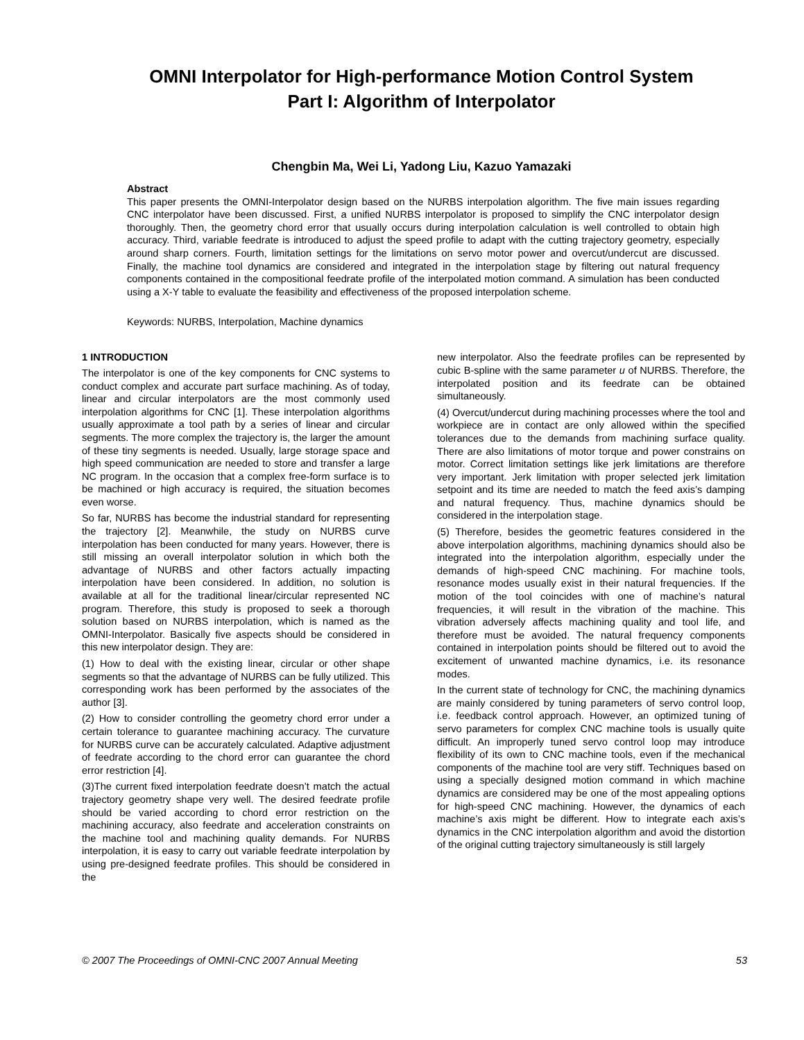OMNI Interpolator for High-performance Motion Control System
Part I: Algorithm of Interpolator
Chengbin Ma, Wei Li, Yadong Liu, Kazuo Yamazaki
Abstract
This paper presents the OMNI-Interpolator design based on the NURBS interpolation algorithm. The five main issues regarding CNC interpolator have been discussed. First, a unified NURBS interpolator is proposed to simplify the CNC interpolator design thoroughly. Then, the geometry chord error that usually occurs during interpolation calculation is well controlled to obtain high accuracy. Third, variable feedrate is introduced to adjust the speed profile to adapt with the cutting trajectory geometry, especially around sharp corners. Fourth, limitation settings for the limitations on servo motor power and overcut/undercut are discussed. Finally, the machine tool dynamics are considered and integrated in the interpolation stage by filtering out natural frequency components contained in the compositional feedrate profile of the interpolated motion command. A simulation has been conducted using a X-Y table to evaluate the feasibility and effectiveness of the proposed interpolation scheme.
Keywords: NURBS, Interpolation, Machine dynamics
1 INTRODUCTION
The interpolator is one of the key components for CNC systems to conduct complex and accurate part surface machining. As of today, linear and circular interpolators are the most commonly used interpolation algorithms for CNC [1]. These interpolation algorithms usually approximate a tool path by a series of linear and circular segments. The more complex the trajectory is, the larger the amount of these tiny segments is needed. Usually, large storage space and high speed communication are needed to store and transfer a large NC program. In the occasion that a complex free-form surface is to be machined or high accuracy is required, the situation becomes even worse.
So far, NURBS has become the industrial standard for representing the trajectory [2]. Meanwhile, the study on NURBS curve interpolation has been conducted for many years. However, there is still missing an overall interpolator solution in which both the advantage of NURBS and other factors actually impacting interpolation have been considered. In addition, no solution is available at all for the traditional linear/circular represented NC program. Therefore, this study is proposed to seek a thorough solution based on NURBS interpolation, which is named as the OMNI-Interpolator. Basically five aspects should be considered in this new interpolator design. They are:
(1) How to deal with the existing linear, circular or other shape segments so that the advantage of NURBS can be fully utilized. This corresponding work has been performed by the associates of the author [3].
(2) How to consider controlling the geometry chord error under a certain tolerance to guarantee machining accuracy. The curvature for NURBS curve can be accurately calculated. Adaptive adjustment of feedrate according to the chord error can guarantee the chord error restriction [4].
(3)The current fixed interpolation feedrate doesn’t match the actual trajectory geometry shape very well. The desired feedrate profile should be varied according to chord error restriction on the machining accuracy, also feedrate and acceleration constraints on the machine tool and machining quality demands. For NURBS interpolation, it is easy to carry out variable feedrate interpolation by using pre-designed feedrate profiles. This should be considered in the
new interpolator. Also the feedrate profiles can be represented by cubic B-spline with the same parameter u of NURBS. Therefore, the interpolated position and its feedrate can be obtained simultaneously.
(4) Overcut/undercut during machining processes where the tool and workpiece are in contact are only allowed within the specified tolerances due to the demands from machining surface quality. There are also limitations of motor torque and power constrains on motor. Correct limitation settings like jerk limitations are therefore very important. Jerk limitation with proper selected jerk limitation setpoint and its time are needed to match the feed axis’s damping and natural frequency. Thus, machine dynamics should be considered in the interpolation stage.
(5) Therefore, besides the geometric features considered in the above interpolation algorithms, machining dynamics should also be integrated into the interpolation algorithm, especially under the demands of high-speed CNC machining. For machine tools, resonance modes usually exist in their natural frequencies. If the motion of the tool coincides with one of machine’s natural frequencies, it will result in the vibration of the machine. This vibration adversely affects machining quality and tool life, and therefore must be avoided. The natural frequency components contained in interpolation points should be filtered out to avoid the excitement of unwanted machine dynamics, i.e. its resonance modes.
In the current state of technology for CNC, the machining dynamics are mainly considered by tuning parameters of servo control loop, i.e. feedback control approach. However, an optimized tuning of servo parameters for complex CNC machine tools is usually quite difficult. An improperly tuned servo control loop may introduce flexibility of its own to CNC machine tools, even if the mechanical components of the machine tool are very stiff. Techniques based on using a specially designed motion command in which machine dynamics are considered may be one of the most appealing options for high-speed CNC machining. However, the dynamics of each machine’s axis might be different. How to integrate each axis’s dynamics in the CNC interpolation algorithm and avoid the distortion of the original cutting trajectory simultaneously is still largely
© 2007 The Proceedings of OMNI-CNC 2007 Annual Meeting 53